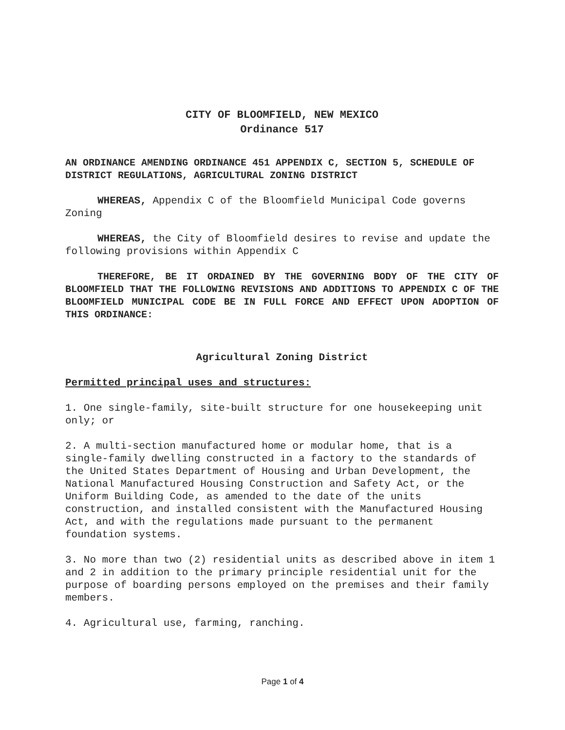CITY OF BLOOMFIELD, NEW MEXICO
Ordinance 517
AN ORDINANCE AMENDING ORDINANCE 451 APPENDIX C, SECTION 5, SCHEDULE OF DISTRICT REGULATIONS, AGRICULTURAL ZONING DISTRICT
WHEREAS, Appendix C of the Bloomfield Municipal Code governs Zoning
WHEREAS, the City of Bloomfield desires to revise and update the following provisions within Appendix C
THEREFORE, BE IT ORDAINED BY THE GOVERNING BODY OF THE CITY OF BLOOMFIELD THAT THE FOLLOWING REVISIONS AND ADDITIONS TO APPENDIX C OF THE BLOOMFIELD MUNICIPAL CODE BE IN FULL FORCE AND EFFECT UPON ADOPTION OF THIS ORDINANCE:
Agricultural Zoning District
Permitted principal uses and structures:
1. One single-family, site-built structure for one housekeeping unit only; or
2. A multi-section manufactured home or modular home, that is a single-family dwelling constructed in a factory to the standards of the United States Department of Housing and Urban Development, the National Manufactured Housing Construction and Safety Act, or the Uniform Building Code, as amended to the date of the units construction, and installed consistent with the Manufactured Housing Act, and with the regulations made pursuant to the permanent foundation systems.
3. No more than two (2) residential units as described above in item 1 and 2 in addition to the primary principle residential unit for the purpose of boarding persons employed on the premises and their family members.
4. Agricultural use, farming, ranching.
Page 1 of 4